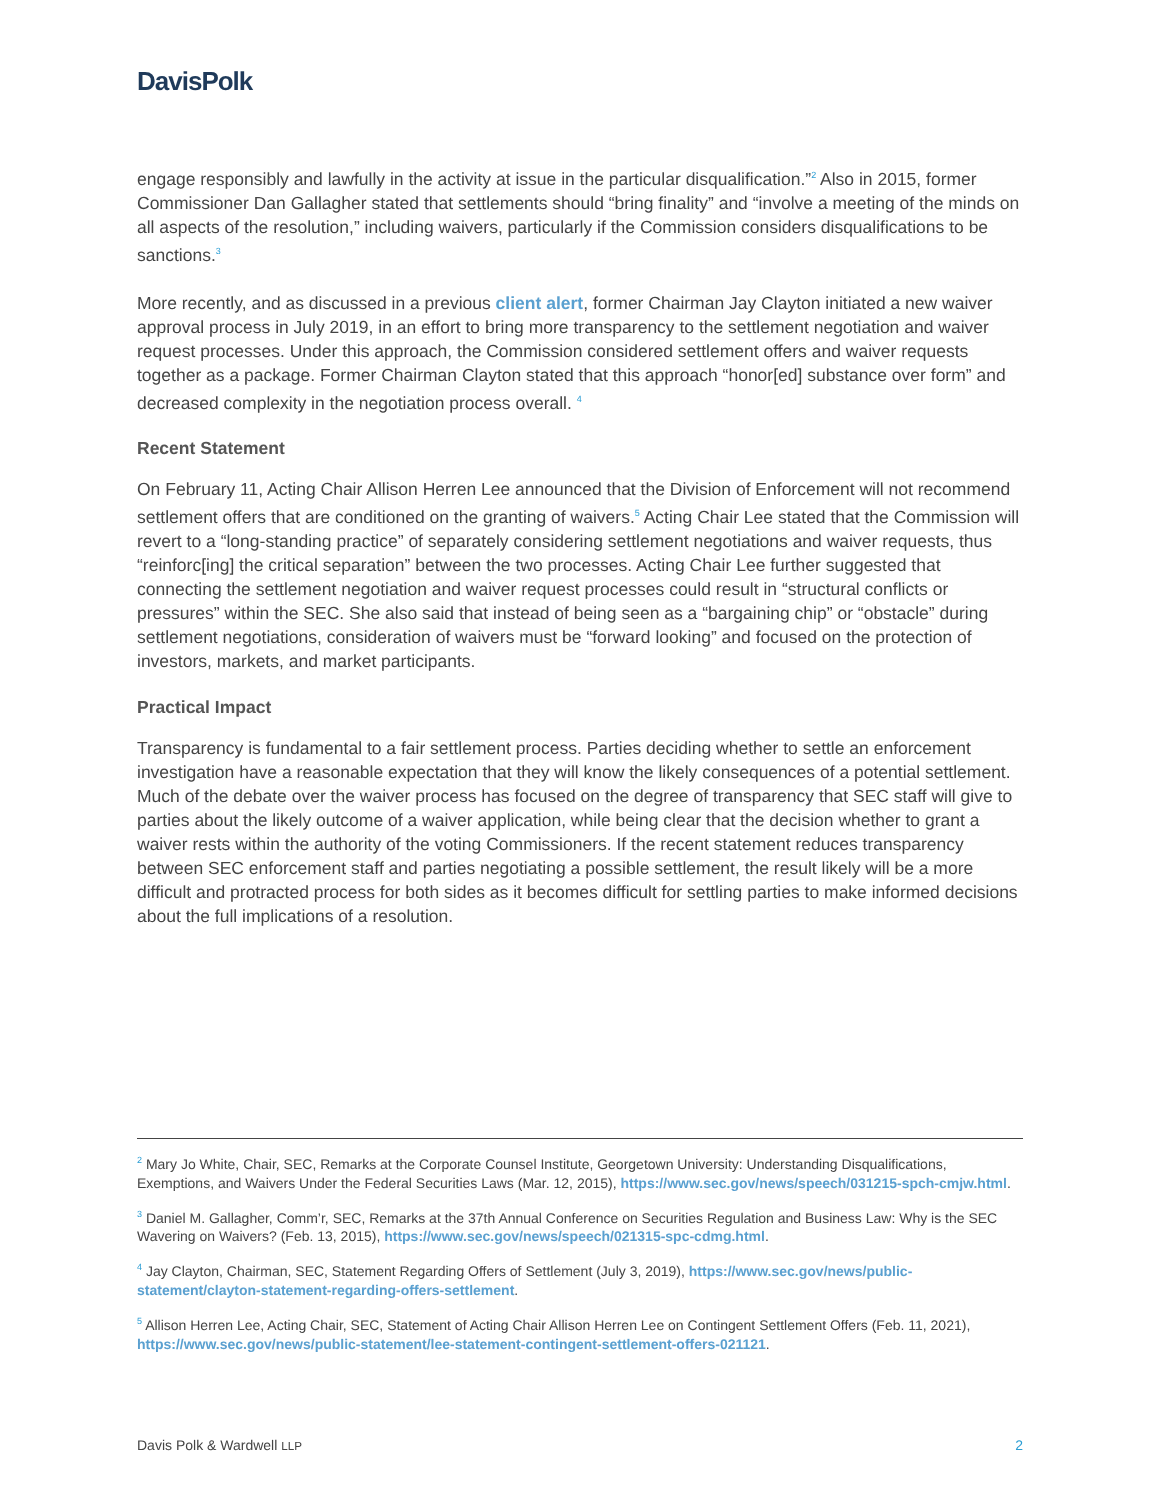DavisPolk
engage responsibly and lawfully in the activity at issue in the particular disqualification.”<sup>2</sup> Also in 2015, former Commissioner Dan Gallagher stated that settlements should “bring finality” and “involve a meeting of the minds on all aspects of the resolution,” including waivers, particularly if the Commission considers disqualifications to be sanctions.<sup>3</sup>
More recently, and as discussed in a previous client alert, former Chairman Jay Clayton initiated a new waiver approval process in July 2019, in an effort to bring more transparency to the settlement negotiation and waiver request processes. Under this approach, the Commission considered settlement offers and waiver requests together as a package. Former Chairman Clayton stated that this approach “honor[ed] substance over form” and decreased complexity in the negotiation process overall. <sup>4</sup>
Recent Statement
On February 11, Acting Chair Allison Herren Lee announced that the Division of Enforcement will not recommend settlement offers that are conditioned on the granting of waivers.<sup>5</sup> Acting Chair Lee stated that the Commission will revert to a “long-standing practice” of separately considering settlement negotiations and waiver requests, thus “reinforc[ing] the critical separation” between the two processes. Acting Chair Lee further suggested that connecting the settlement negotiation and waiver request processes could result in “structural conflicts or pressures” within the SEC. She also said that instead of being seen as a “bargaining chip” or “obstacle” during settlement negotiations, consideration of waivers must be “forward looking” and focused on the protection of investors, markets, and market participants.
Practical Impact
Transparency is fundamental to a fair settlement process. Parties deciding whether to settle an enforcement investigation have a reasonable expectation that they will know the likely consequences of a potential settlement. Much of the debate over the waiver process has focused on the degree of transparency that SEC staff will give to parties about the likely outcome of a waiver application, while being clear that the decision whether to grant a waiver rests within the authority of the voting Commissioners. If the recent statement reduces transparency between SEC enforcement staff and parties negotiating a possible settlement, the result likely will be a more difficult and protracted process for both sides as it becomes difficult for settling parties to make informed decisions about the full implications of a resolution.
<sup>2</sup> Mary Jo White, Chair, SEC, Remarks at the Corporate Counsel Institute, Georgetown University: Understanding Disqualifications, Exemptions, and Waivers Under the Federal Securities Laws (Mar. 12, 2015), https://www.sec.gov/news/speech/031215-spch-cmjw.html.
<sup>3</sup> Daniel M. Gallagher, Comm’r, SEC, Remarks at the 37th Annual Conference on Securities Regulation and Business Law: Why is the SEC Wavering on Waivers? (Feb. 13, 2015), https://www.sec.gov/news/speech/021315-spc-cdmg.html.
<sup>4</sup> Jay Clayton, Chairman, SEC, Statement Regarding Offers of Settlement (July 3, 2019), https://www.sec.gov/news/public-statement/clayton-statement-regarding-offers-settlement.
<sup>5</sup> Allison Herren Lee, Acting Chair, SEC, Statement of Acting Chair Allison Herren Lee on Contingent Settlement Offers (Feb. 11, 2021), https://www.sec.gov/news/public-statement/lee-statement-contingent-settlement-offers-021121.
Davis Polk & Wardwell LLP 2